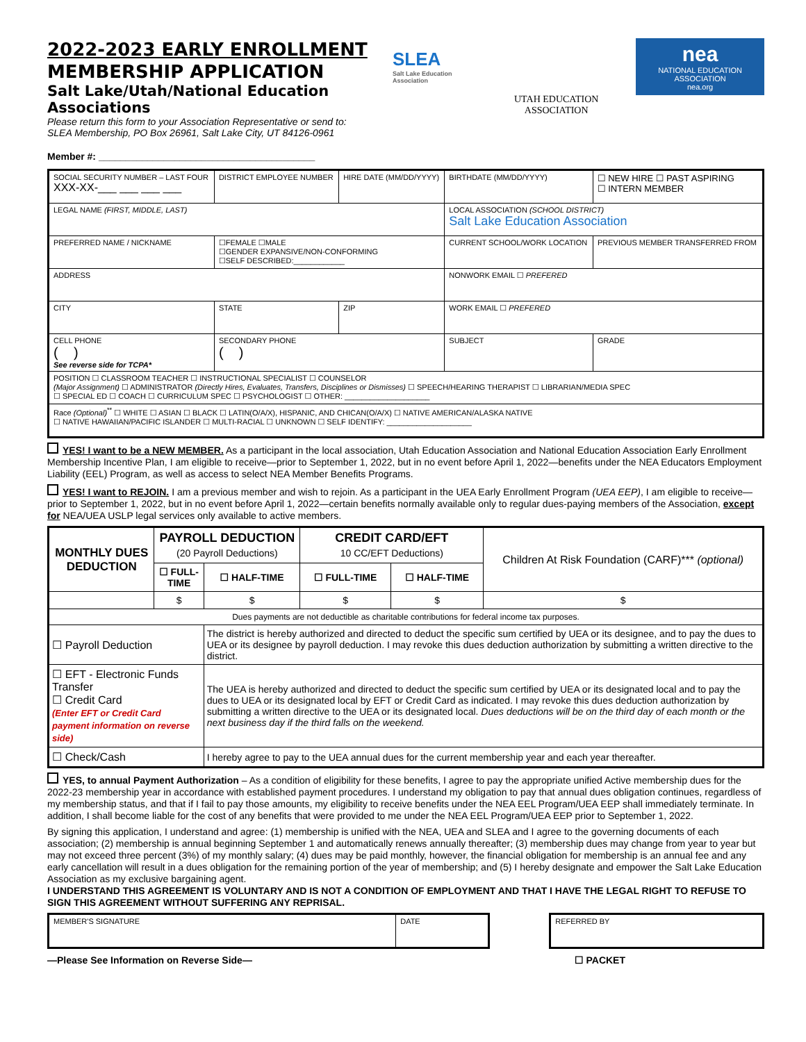2022-2023 EARLY ENROLLMENT
MEMBERSHIP APPLICATION
Salt Lake/Utah/National Education Associations
Please return this form to your Association Representative or send to:
SLEA Membership, PO Box 26961, Salt Lake City, UT 84126-0961
SLEA
Salt Lake Education Association
UTAH EDUCATION ASSOCIATION
nea
NATIONAL EDUCATION ASSOCIATION
nea.org
Member #: ________________________________________
| SOCIAL SECURITY NUMBER – LAST FOUR XXX-XX-___ ___ ___ ___ | DISTRICT EMPLOYEE NUMBER | HIRE DATE (MM/DD/YYYY) | BIRTHDATE (MM/DD/YYYY) | ☐ NEW HIRE ☐ PAST ASPIRING ☐ INTERN MEMBER |
| LEGAL NAME (FIRST, MIDDLE, LAST) | | | LOCAL ASSOCIATION (SCHOOL DISTRICT) Salt Lake Education Association | |
| PREFERRED NAME / NICKNAME | ☐FEMALE ☐MALE ☐GENDER EXPANSIVE/NON-CONFORMING ☐SELF DESCRIBED:____________ | | CURRENT SCHOOL/WORK LOCATION | PREVIOUS MEMBER TRANSFERRED FROM |
| ADDRESS | | | NONWORK EMAIL ☐ PREFERED | |
| CITY | STATE | ZIP | WORK EMAIL ☐ PREFERED | |
| CELL PHONE ( ) See reverse side for TCPA* | SECONDARY PHONE ( ) | | SUBJECT | GRADE |
| POSITION ☐ CLASSROOM TEACHER ☐ INSTRUCTIONAL SPECIALIST ☐ COUNSELOR (Major Assignment) ☐ ADMINISTRATOR (Directly Hires, Evaluates, Transfers, Disciplines or Dismisses) ☐ SPEECH/HEARING THERAPIST ☐ LIBRARIAN/MEDIA SPEC ☐ SPECIAL ED ☐ COACH ☐ CURRICULUM SPEC ☐ PSYCHOLOGIST ☐ OTHER: ____________________ | | | | |
| Race (Optional)<sup>**</sup> ☐ WHITE ☐ ASIAN ☐ BLACK ☐ LATIN(O/A/X), HISPANIC, AND CHICAN(O/A/X) ☐ NATIVE AMERICAN/ALASKA NATIVE ☐ NATIVE HAWAIIAN/PACIFIC ISLANDER ☐ MULTI-RACIAL ☐ UNKNOWN ☐ SELF IDENTIFY: ____________________ | | | | |
YES! I want to be a NEW MEMBER. As a participant in the local association, Utah Education Association and National Education Association Early Enrollment Membership Incentive Plan, I am eligible to receive—prior to September 1, 2022, but in no event before April 1, 2022—benefits under the NEA Educators Employment Liability (EEL) Program, as well as access to select NEA Member Benefits Programs.
YES! I want to REJOIN. I am a previous member and wish to rejoin. As a participant in the UEA Early Enrollment Program (UEA EEP), I am eligible to receive—prior to September 1, 2022, but in no event before April 1, 2022—certain benefits normally available only to regular dues-paying members of the Association, except for NEA/UEA USLP legal services only available to active members.
| MONTHLY DUES DEDUCTION | PAYROLL DEDUCTION (20 Payroll Deductions) | | CREDIT CARD/EFT 10 CC/EFT Deductions) | | Children At Risk Foundation (CARF)*** (optional) |
| | ☐ FULL-TIME | ☐ HALF-TIME | ☐ FULL-TIME | ☐ HALF-TIME | |
| | $ | $ | $ | $ | $ |
| Dues payments are not deductible as charitable contributions for federal income tax purposes. | | | | | |
| ☐ Payroll Deduction | | The district is hereby authorized and directed to deduct the specific sum certified by UEA or its designee, and to pay the dues to UEA or its designee by payroll deduction. I may revoke this dues deduction authorization by submitting a written directive to the district. | | | |
| ☐ EFT - Electronic Funds Transfer ☐ Credit Card (Enter EFT or Credit Card payment information on reverse side) | | The UEA is hereby authorized and directed to deduct the specific sum certified by UEA or its designated local and to pay the dues to UEA or its designated local by EFT or Credit Card as indicated. I may revoke this dues deduction authorization by submitting a written directive to the UEA or its designated local. Dues deductions will be on the third day of each month or the next business day if the third falls on the weekend. | | | |
| ☐ Check/Cash | | I hereby agree to pay to the UEA annual dues for the current membership year and each year thereafter. | | | |
YES, to annual Payment Authorization – As a condition of eligibility for these benefits, I agree to pay the appropriate unified Active membership dues for the 2022-23 membership year in accordance with established payment procedures. I understand my obligation to pay that annual dues obligation continues, regardless of my membership status, and that if I fail to pay those amounts, my eligibility to receive benefits under the NEA EEL Program/UEA EEP shall immediately terminate. In addition, I shall become liable for the cost of any benefits that were provided to me under the NEA EEL Program/UEA EEP prior to September 1, 2022.
By signing this application, I understand and agree: (1) membership is unified with the NEA, UEA and SLEA and I agree to the governing documents of each association; (2) membership is annual beginning September 1 and automatically renews annually thereafter; (3) membership dues may change from year to year but may not exceed three percent (3%) of my monthly salary; (4) dues may be paid monthly, however, the financial obligation for membership is an annual fee and any early cancellation will result in a dues obligation for the remaining portion of the year of membership; and (5) I hereby designate and empower the Salt Lake Education Association as my exclusive bargaining agent.
I UNDERSTAND THIS AGREEMENT IS VOLUNTARY AND IS NOT A CONDITION OF EMPLOYMENT AND THAT I HAVE THE LEGAL RIGHT TO REFUSE TO SIGN THIS AGREEMENT WITHOUT SUFFERING ANY REPRISAL.
| MEMBER'S SIGNATURE | DATE |
| REFERRED BY |
—Please See Information on Reverse Side— ☐ PACKET